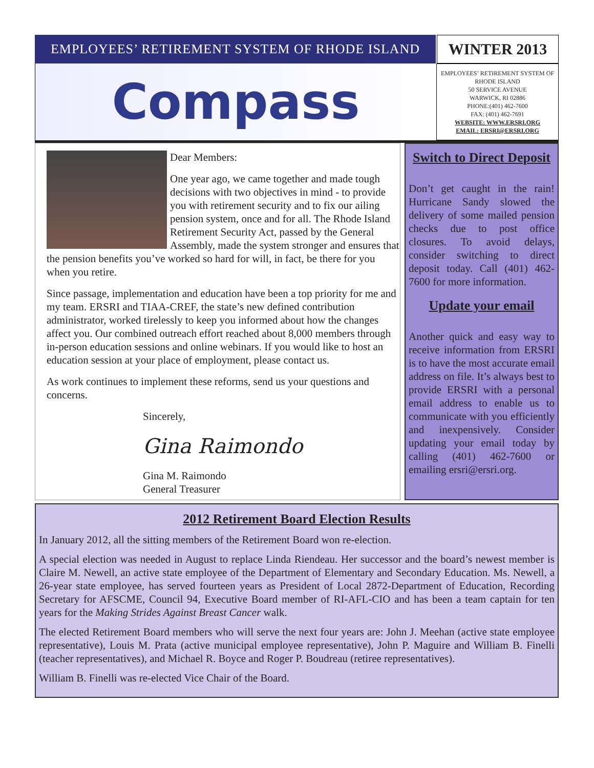EMPLOYEES’ RETIREMENT SYSTEM OF RHODE ISLAND
WINTER 2013
Compass
EMPLOYEES’ RETIREMENT SYSTEM OF RHODE ISLAND
50 SERVICE AVENUE
WARWICK, RI 02886
PHONE:(401) 462-7600
FAX: (401) 462-7691
WEBSITE: WWW.ERSRI.ORG
EMAIL: ERSRI@ERSRI.ORG
Dear Members:
One year ago, we came together and made tough decisions with two objectives in mind - to provide you with retirement security and to fix our ailing pension system, once and for all. The Rhode Island Retirement Security Act, passed by the General Assembly, made the system stronger and ensures that the pension benefits you’ve worked so hard for will, in fact, be there for you when you retire.
Since passage, implementation and education have been a top priority for me and my team. ERSRI and TIAA-CREF, the state’s new defined contribution administrator, worked tirelessly to keep you informed about how the changes affect you. Our combined outreach effort reached about 8,000 members through in-person education sessions and online webinars. If you would like to host an education session at your place of employment, please contact us.
As work continues to implement these reforms, send us your questions and concerns.
Sincerely,
Gina Raimondo
Gina M. Raimondo
General Treasurer
Switch to Direct Deposit
Don’t get caught in the rain! Hurricane Sandy slowed the delivery of some mailed pension checks due to post office closures. To avoid delays, consider switching to direct deposit today. Call (401) 462-7600 for more information.
Update your email
Another quick and easy way to receive information from ERSRI is to have the most accurate email address on file. It’s always best to provide ERSRI with a personal email address to enable us to communicate with you efficiently and inexpensively. Consider updating your email today by calling (401) 462-7600 or emailing ersri@ersri.org.
2012 Retirement Board Election Results
In January 2012, all the sitting members of the Retirement Board won re-election.
A special election was needed in August to replace Linda Riendeau. Her successor and the board’s newest member is Claire M. Newell, an active state employee of the Department of Elementary and Secondary Education. Ms. Newell, a 26-year state employee, has served fourteen years as President of Local 2872-Department of Education, Recording Secretary for AFSCME, Council 94, Executive Board member of RI-AFL-CIO and has been a team captain for ten years for the Making Strides Against Breast Cancer walk.
The elected Retirement Board members who will serve the next four years are: John J. Meehan (active state employee representative), Louis M. Prata (active municipal employee representative), John P. Maguire and William B. Finelli (teacher representatives), and Michael R. Boyce and Roger P. Boudreau (retiree representatives).
William B. Finelli was re-elected Vice Chair of the Board.